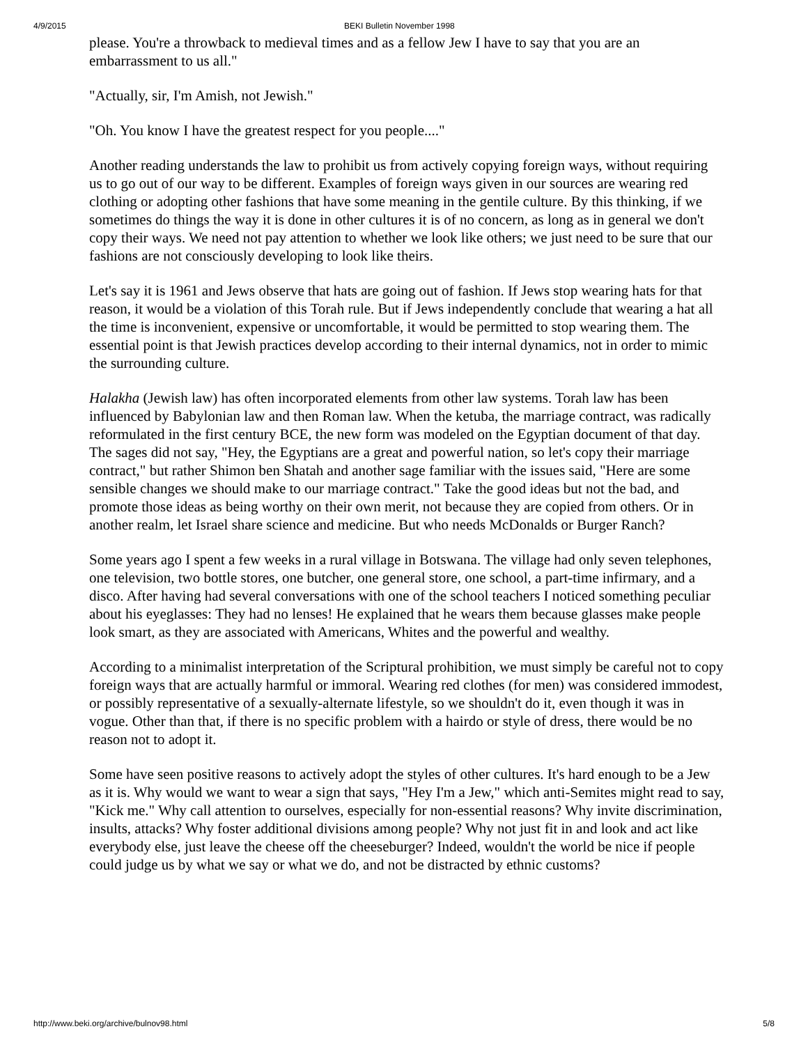4/9/2015 BEKI Bulletin November 1998
please. You're a throwback to medieval times and as a fellow Jew I have to say that you are an embarrassment to us all."
"Actually, sir, I'm Amish, not Jewish."
"Oh. You know I have the greatest respect for you people...."
Another reading understands the law to prohibit us from actively copying foreign ways, without requiring us to go out of our way to be different. Examples of foreign ways given in our sources are wearing red clothing or adopting other fashions that have some meaning in the gentile culture. By this thinking, if we sometimes do things the way it is done in other cultures it is of no concern, as long as in general we don't copy their ways. We need not pay attention to whether we look like others; we just need to be sure that our fashions are not consciously developing to look like theirs.
Let's say it is 1961 and Jews observe that hats are going out of fashion. If Jews stop wearing hats for that reason, it would be a violation of this Torah rule. But if Jews independently conclude that wearing a hat all the time is inconvenient, expensive or uncomfortable, it would be permitted to stop wearing them. The essential point is that Jewish practices develop according to their internal dynamics, not in order to mimic the surrounding culture.
Halakha (Jewish law) has often incorporated elements from other law systems. Torah law has been influenced by Babylonian law and then Roman law. When the ketuba, the marriage contract, was radically reformulated in the first century BCE, the new form was modeled on the Egyptian document of that day. The sages did not say, "Hey, the Egyptians are a great and powerful nation, so let's copy their marriage contract," but rather Shimon ben Shatah and another sage familiar with the issues said, "Here are some sensible changes we should make to our marriage contract." Take the good ideas but not the bad, and promote those ideas as being worthy on their own merit, not because they are copied from others. Or in another realm, let Israel share science and medicine. But who needs McDonalds or Burger Ranch?
Some years ago I spent a few weeks in a rural village in Botswana. The village had only seven telephones, one television, two bottle stores, one butcher, one general store, one school, a part-time infirmary, and a disco. After having had several conversations with one of the school teachers I noticed something peculiar about his eyeglasses: They had no lenses! He explained that he wears them because glasses make people look smart, as they are associated with Americans, Whites and the powerful and wealthy.
According to a minimalist interpretation of the Scriptural prohibition, we must simply be careful not to copy foreign ways that are actually harmful or immoral. Wearing red clothes (for men) was considered immodest, or possibly representative of a sexually-alternate lifestyle, so we shouldn't do it, even though it was in vogue. Other than that, if there is no specific problem with a hairdo or style of dress, there would be no reason not to adopt it.
Some have seen positive reasons to actively adopt the styles of other cultures. It's hard enough to be a Jew as it is. Why would we want to wear a sign that says, "Hey I'm a Jew," which anti-Semites might read to say, "Kick me." Why call attention to ourselves, especially for non-essential reasons? Why invite discrimination, insults, attacks? Why foster additional divisions among people? Why not just fit in and look and act like everybody else, just leave the cheese off the cheeseburger? Indeed, wouldn't the world be nice if people could judge us by what we say or what we do, and not be distracted by ethnic customs?
http://www.beki.org/archive/bulnov98.html 5/8